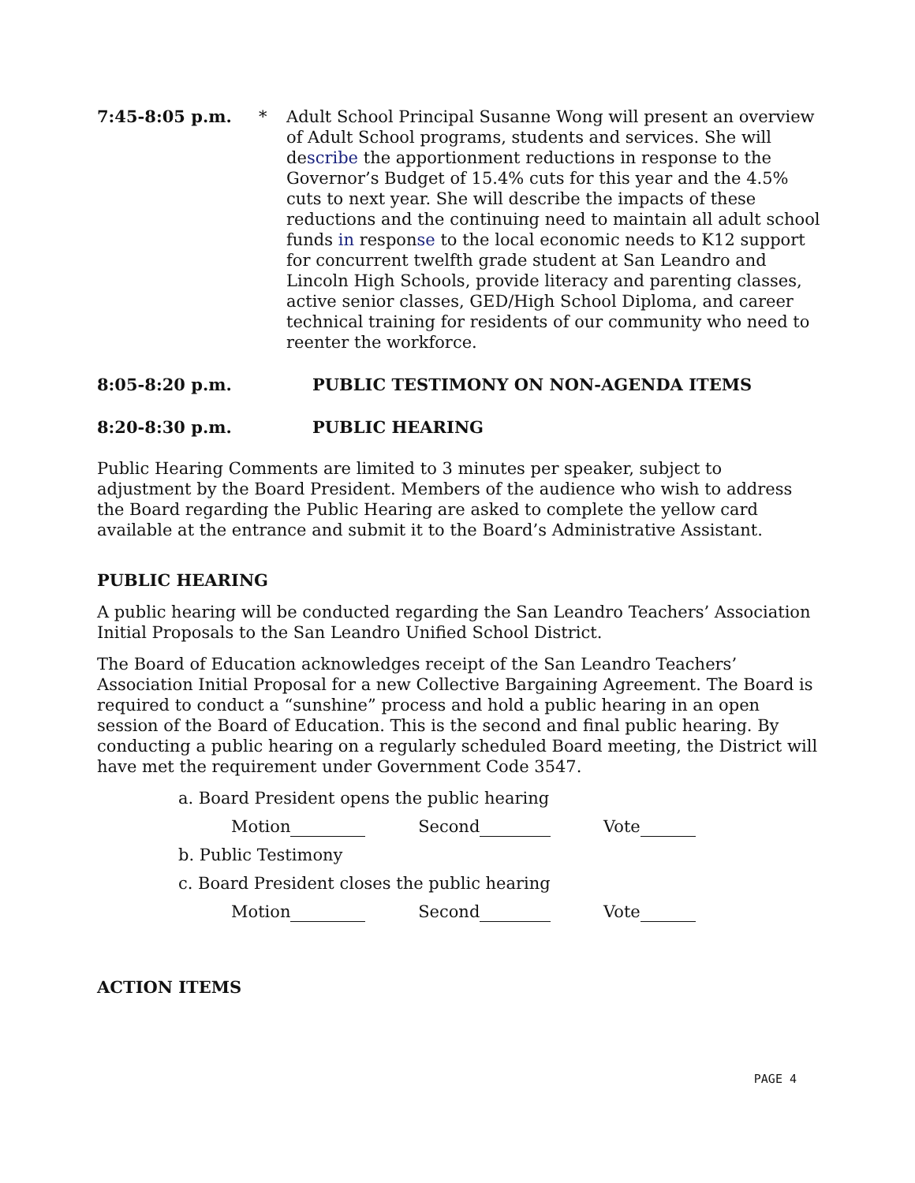7:45-8:05 p.m. * Adult School Principal Susanne Wong will present an overview of Adult School programs, students and services. She will describe the apportionment reductions in response to the Governor’s Budget of 15.4% cuts for this year and the 4.5% cuts to next year. She will describe the impacts of these reductions and the continuing need to maintain all adult school funds in response to the local economic needs to K12 support for concurrent twelfth grade student at San Leandro and Lincoln High Schools, provide literacy and parenting classes, active senior classes, GED/High School Diploma, and career technical training for residents of our community who need to reenter the workforce.
8:05-8:20 p.m. PUBLIC TESTIMONY ON NON-AGENDA ITEMS
8:20-8:30 p.m. PUBLIC HEARING
Public Hearing Comments are limited to 3 minutes per speaker, subject to adjustment by the Board President. Members of the audience who wish to address the Board regarding the Public Hearing are asked to complete the yellow card available at the entrance and submit it to the Board’s Administrative Assistant.
PUBLIC HEARING
A public hearing will be conducted regarding the San Leandro Teachers’ Association Initial Proposals to the San Leandro Unified School District.
The Board of Education acknowledges receipt of the San Leandro Teachers’ Association Initial Proposal for a new Collective Bargaining Agreement. The Board is required to conduct a “sunshine” process and hold a public hearing in an open session of the Board of Education. This is the second and final public hearing. By conducting a public hearing on a regularly scheduled Board meeting, the District will have met the requirement under Government Code 3547.
a. Board President opens the public hearing
Motion Second Vote
b. Public Testimony
c. Board President closes the public hearing
Motion Second Vote
ACTION ITEMS
PAGE 4